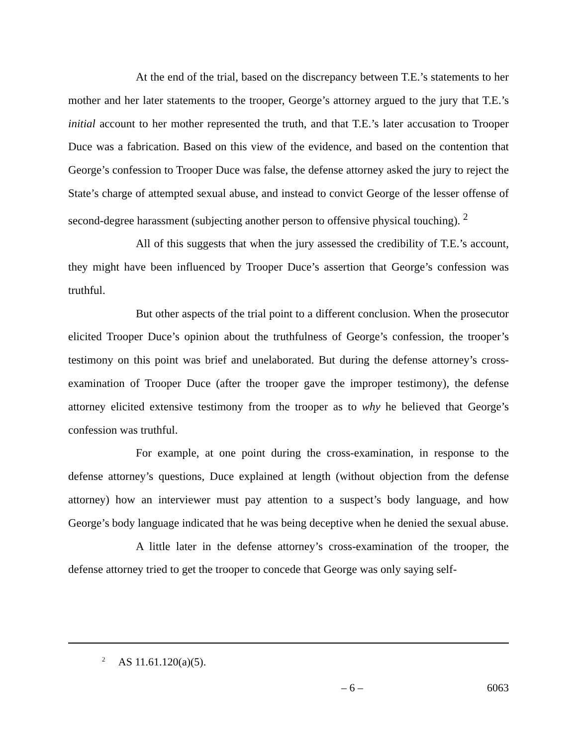At the end of the trial, based on the discrepancy between T.E.’s statements to her mother and her later statements to the trooper, George’s attorney argued to the jury that T.E.’s initial account to her mother represented the truth, and that T.E.’s later accusation to Trooper Duce was a fabrication. Based on this view of the evidence, and based on the contention that George’s confession to Trooper Duce was false, the defense attorney asked the jury to reject the State’s charge of attempted sexual abuse, and instead to convict George of the lesser offense of second-degree harassment (subjecting another person to offensive physical touching). <sup>2</sup>
All of this suggests that when the jury assessed the credibility of T.E.’s account, they might have been influenced by Trooper Duce’s assertion that George’s confession was truthful.
But other aspects of the trial point to a different conclusion. When the prosecutor elicited Trooper Duce’s opinion about the truthfulness of George’s confession, the trooper’s testimony on this point was brief and unelaborated. But during the defense attorney’s cross-examination of Trooper Duce (after the trooper gave the improper testimony), the defense attorney elicited extensive testimony from the trooper as to why he believed that George’s confession was truthful.
For example, at one point during the cross-examination, in response to the defense attorney’s questions, Duce explained at length (without objection from the defense attorney) how an interviewer must pay attention to a suspect’s body language, and how George’s body language indicated that he was being deceptive when he denied the sexual abuse.
A little later in the defense attorney’s cross-examination of the trooper, the defense attorney tried to get the trooper to concede that George was only saying self-
<sup>2</sup> AS 11.61.120(a)(5).
– 6 – 6063